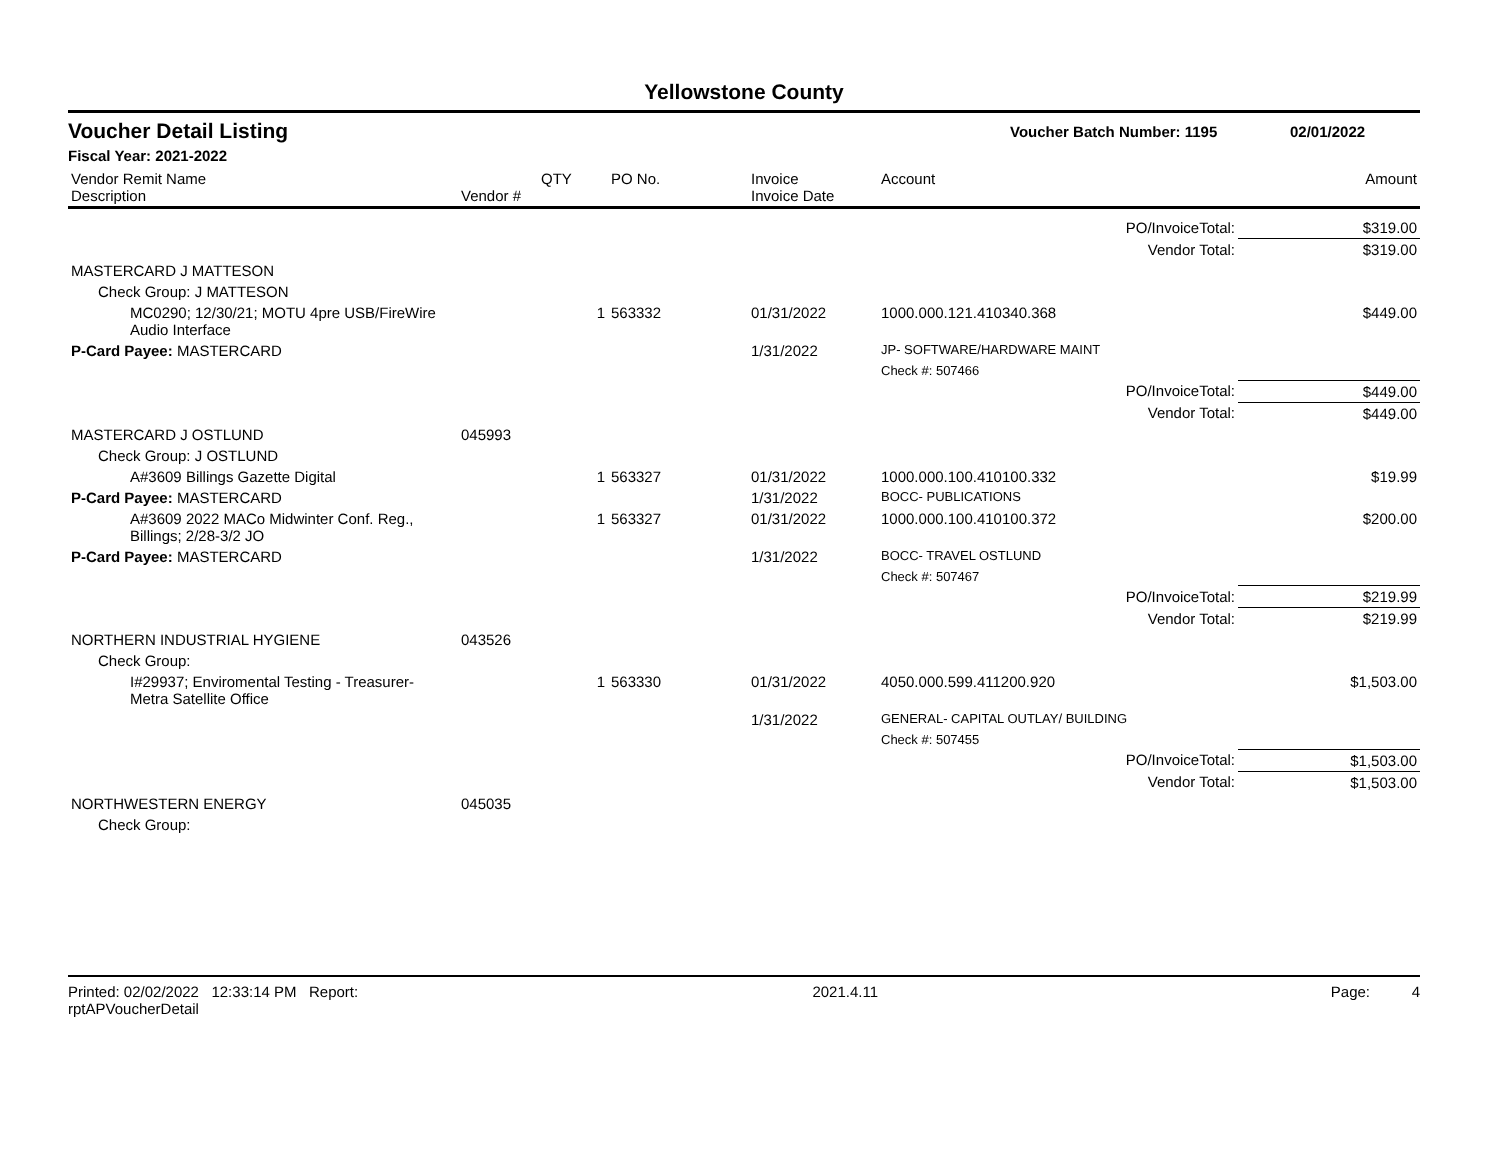Yellowstone County
Voucher Detail Listing
Voucher Batch Number: 1195 02/01/2022
Fiscal Year: 2021-2022
| Vendor Remit Name Description | Vendor # | QTY | PO No. | Invoice Invoice Date | Account | Amount |
| --- | --- | --- | --- | --- | --- | --- |
| PO/InvoiceTotal: | | | | | | $319.00 |
| Vendor Total: | | | | | | $319.00 |
| MASTERCARD J MATTESON | | | | | | |
| Check Group: J MATTESON | | | | | | |
| MC0290; 12/30/21; MOTU 4pre USB/FireWire Audio Interface | | 1 | 563332 | 01/31/2022 | 1000.000.121.410340.368 | $449.00 |
| P-Card Payee: MASTERCARD | | | | 1/31/2022 | JP- SOFTWARE/HARDWARE MAINT | |
| | | | | | Check #: 507466 | |
| PO/InvoiceTotal: | | | | | | $449.00 |
| Vendor Total: | | | | | | $449.00 |
| MASTERCARD J OSTLUND | 045993 | | | | | |
| Check Group: J OSTLUND | | | | | | |
| A#3609 Billings Gazette Digital | | 1 | 563327 | 01/31/2022 | 1000.000.100.410100.332 | $19.99 |
| P-Card Payee: MASTERCARD | | | | 1/31/2022 | BOCC- PUBLICATIONS | |
| A#3609 2022 MACo Midwinter Conf. Reg., Billings; 2/28-3/2 JO | | 1 | 563327 | 01/31/2022 | 1000.000.100.410100.372 | $200.00 |
| P-Card Payee: MASTERCARD | | | | 1/31/2022 | BOCC- TRAVEL OSTLUND | |
| | | | | | Check #: 507467 | |
| PO/InvoiceTotal: | | | | | | $219.99 |
| Vendor Total: | | | | | | $219.99 |
| NORTHERN INDUSTRIAL HYGIENE | 043526 | | | | | |
| Check Group: | | | | | | |
| I#29937; Enviromental Testing - Treasurer- Metra Satellite Office | | 1 | 563330 | 01/31/2022 | 4050.000.599.411200.920 | $1,503.00 |
| | | | | 1/31/2022 | GENERAL- CAPITAL OUTLAY/ BUILDING | |
| | | | | | Check #: 507455 | |
| PO/InvoiceTotal: | | | | | | $1,503.00 |
| Vendor Total: | | | | | | $1,503.00 |
| NORTHWESTERN ENERGY | 045035 | | | | | |
| Check Group: | | | | | | |
Printed: 02/02/2022 12:33:14 PM Report: rptAPVoucherDetail 2021.4.11 Page: 4